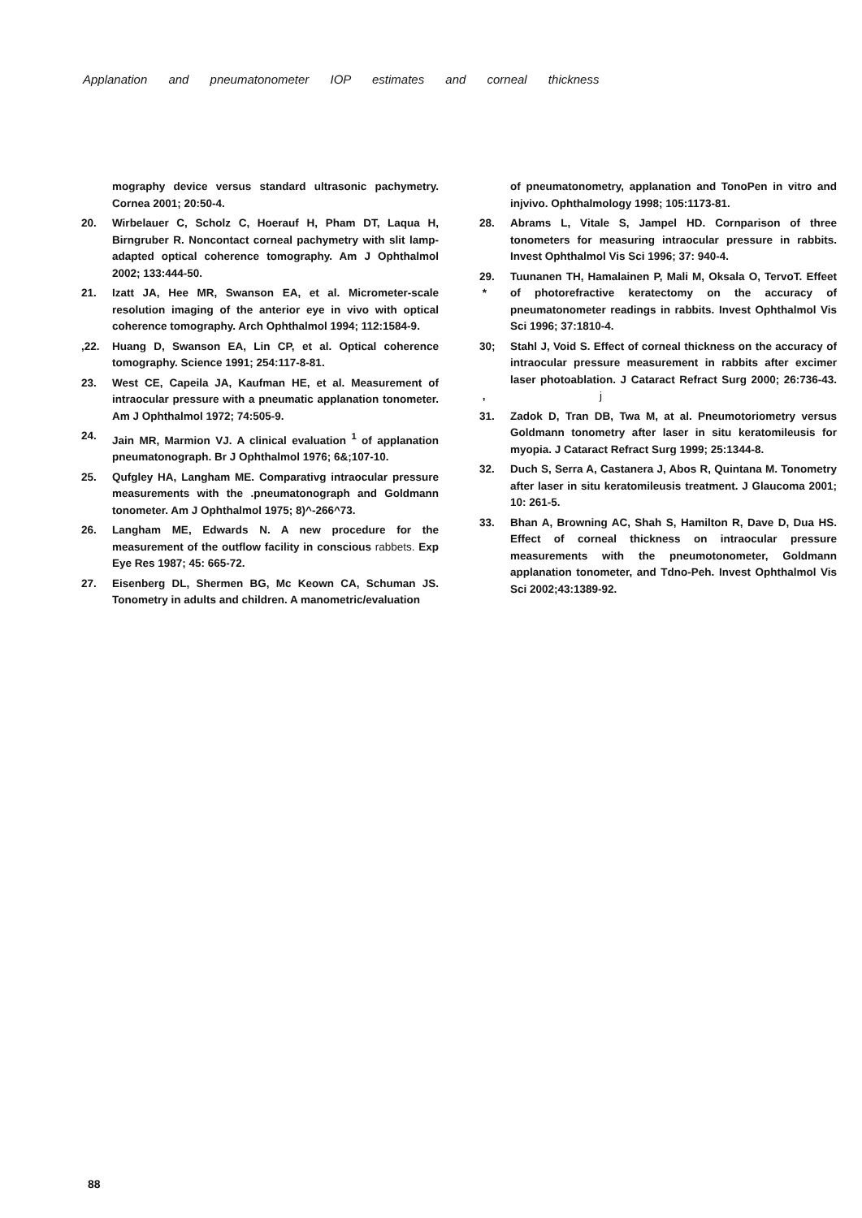Applanation and pneumatonometer IOP estimates and corneal thickness
mography device versus standard ultrasonic pachymetry. Cornea 2001; 20:50-4.
20. Wirbelauer C, Scholz C, Hoerauf H, Pham DT, Laqua H, Birngruber R. Noncontact corneal pachymetry with slit lamp-adapted optical coherence tomography. Am J Ophthalmol 2002; 133:444-50.
21. Izatt JA, Hee MR, Swanson EA, et al. Micrometer-scale resolution imaging of the anterior eye in vivo with optical coherence tomography. Arch Ophthalmol 1994; 112:1584-9.
,22. Huang D, Swanson EA, Lin CP, et al. Optical coherence tomography. Science 1991; 254:117-8-81.
23. West CE, Capeila JA, Kaufman HE, et al. Measurement of intraocular pressure with a pneumatic applanation tonometer. Am J Ophthalmol 1972; 74:505-9.
24. Jain MR, Marmion VJ. A clinical evaluation <sup>1</sup> of applanation pneumatonograph. Br J Ophthalmol 1976; 6&;107-10.
25. Qufgley HA, Langham ME. Comparativg intraocular pressure measurements with the .pneumatonograph and Goldmann tonometer. Am J Ophthalmol 1975; 8)^-266^73.
26. Langham ME, Edwards N. A new procedure for the measurement of the outflow facility in conscious rabbets. Exp Eye Res 1987; 45: 665-72.
27. Eisenberg DL, Shermen BG, Mc Keown CA, Schuman JS. Tonometry in adults and children. A manometric/evaluation
of pneumatonometry, applanation and TonoPen in vitro and injvivo. Ophthalmology 1998; 105:1173-81.
28. Abrams L, Vitale S, Jampel HD. Cornparison of three tonometers for measuring intraocular pressure in rabbits. Invest Ophthalmol Vis Sci 1996; 37: 940-4.
29.
* Tuunanen TH, Hamalainen P, Mali M, Oksala O, TervoT. Effeet of photorefractive keratectomy on the accuracy of pneumatonometer readings in rabbits. Invest Ophthalmol Vis Sci 1996; 37:1810-4.
30;
, Stahl J, Void S. Effect of corneal thickness on the accuracy of intraocular pressure measurement in rabbits after excimer laser photoablation. J Cataract Refract Surg 2000; 26:736-43. j
31. Zadok D, Tran DB, Twa M, at al. Pneumotoriometry versus Goldmann tonometry after laser in situ keratomileusis for myopia. J Cataract Refract Surg 1999; 25:1344-8.
32. Duch S, Serra A, Castanera J, Abos R, Quintana M. Tonometry after laser in situ keratomileusis treatment. J Glaucoma 2001; 10: 261-5.
33. Bhan A, Browning AC, Shah S, Hamilton R, Dave D, Dua HS. Effect of corneal thickness on intraocular pressure measurements with the pneumotonometer, Goldmann applanation tonometer, and Tdno-Peh. Invest Ophthalmol Vis Sci 2002;43:1389-92.
88